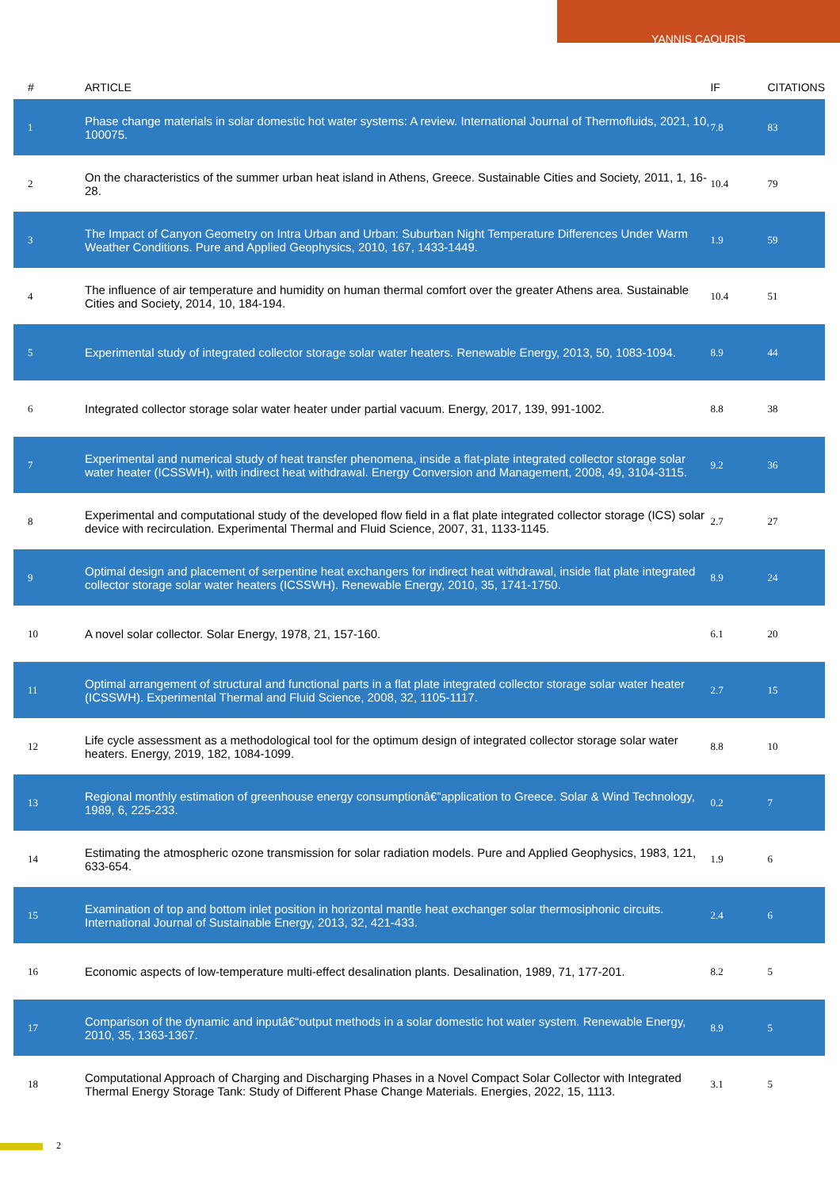YANNIS CAOURIS
| # | ARTICLE | IF | CITATIONS |
| --- | --- | --- | --- |
| 1 | Phase change materials in solar domestic hot water systems: A review. International Journal of Thermofluids, 2021, 10, 100075. | 7.8 | 83 |
| 2 | On the characteristics of the summer urban heat island in Athens, Greece. Sustainable Cities and Society, 2011, 1, 16-28. | 10.4 | 79 |
| 3 | The Impact of Canyon Geometry on Intra Urban and Urban: Suburban Night Temperature Differences Under Warm Weather Conditions. Pure and Applied Geophysics, 2010, 167, 1433-1449. | 1.9 | 59 |
| 4 | The influence of air temperature and humidity on human thermal comfort over the greater Athens area. Sustainable Cities and Society, 2014, 10, 184-194. | 10.4 | 51 |
| 5 | Experimental study of integrated collector storage solar water heaters. Renewable Energy, 2013, 50, 1083-1094. | 8.9 | 44 |
| 6 | Integrated collector storage solar water heater under partial vacuum. Energy, 2017, 139, 991-1002. | 8.8 | 38 |
| 7 | Experimental and numerical study of heat transfer phenomena, inside a flat-plate integrated collector storage solar water heater (ICSSWH), with indirect heat withdrawal. Energy Conversion and Management, 2008, 49, 3104-3115. | 9.2 | 36 |
| 8 | Experimental and computational study of the developed flow field in a flat plate integrated collector storage (ICS) solar device with recirculation. Experimental Thermal and Fluid Science, 2007, 31, 1133-1145. | 2.7 | 27 |
| 9 | Optimal design and placement of serpentine heat exchangers for indirect heat withdrawal, inside flat plate integrated collector storage solar water heaters (ICSSWH). Renewable Energy, 2010, 35, 1741-1750. | 8.9 | 24 |
| 10 | A novel solar collector. Solar Energy, 1978, 21, 157-160. | 6.1 | 20 |
| 11 | Optimal arrangement of structural and functional parts in a flat plate integrated collector storage solar water heater (ICSSWH). Experimental Thermal and Fluid Science, 2008, 32, 1105-1117. | 2.7 | 15 |
| 12 | Life cycle assessment as a methodological tool for the optimum design of integrated collector storage solar water heaters. Energy, 2019, 182, 1084-1099. | 8.8 | 10 |
| 13 | Regional monthly estimation of greenhouse energy consumptionâ€”application to Greece. Solar & Wind Technology, 1989, 6, 225-233. | 0.2 | 7 |
| 14 | Estimating the atmospheric ozone transmission for solar radiation models. Pure and Applied Geophysics, 1983, 121, 633-654. | 1.9 | 6 |
| 15 | Examination of top and bottom inlet position in horizontal mantle heat exchanger solar thermosiphonic circuits. International Journal of Sustainable Energy, 2013, 32, 421-433. | 2.4 | 6 |
| 16 | Economic aspects of low-temperature multi-effect desalination plants. Desalination, 1989, 71, 177-201. | 8.2 | 5 |
| 17 | Comparison of the dynamic and inputâ€“output methods in a solar domestic hot water system. Renewable Energy, 2010, 35, 1363-1367. | 8.9 | 5 |
| 18 | Computational Approach of Charging and Discharging Phases in a Novel Compact Solar Collector with Integrated Thermal Energy Storage Tank: Study of Different Phase Change Materials. Energies, 2022, 15, 1113. | 3.1 | 5 |
2